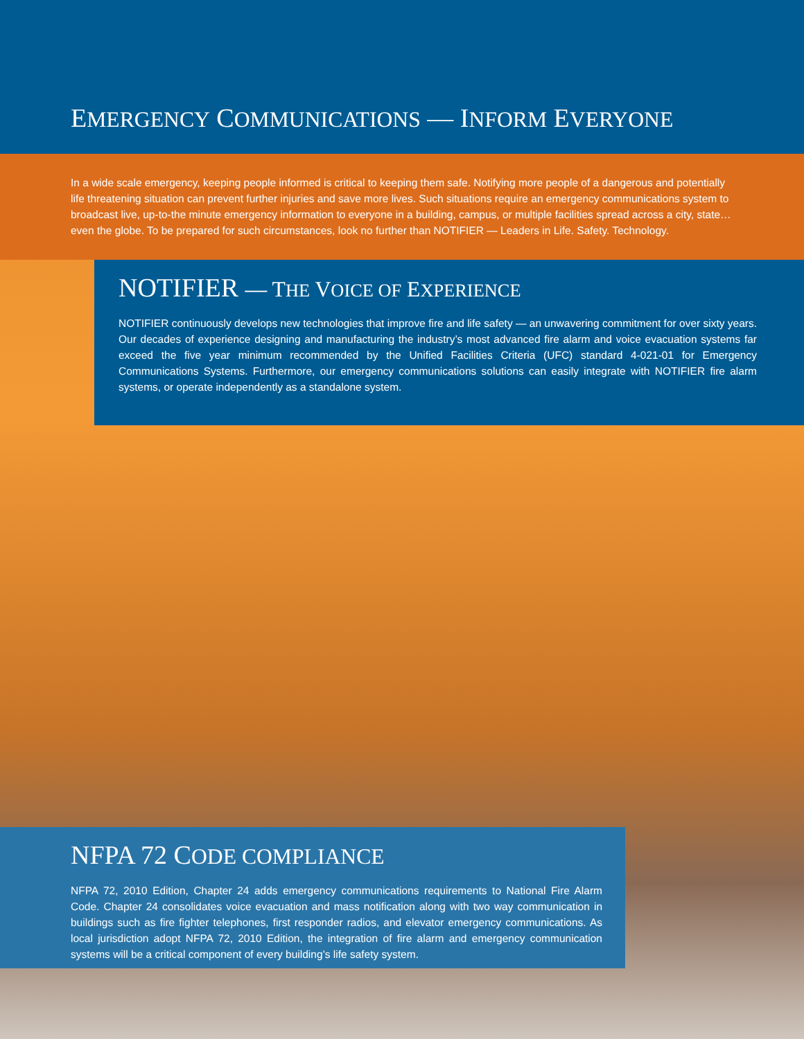EMERGENCY COMMUNICATIONS — INFORM EVERYONE
In a wide scale emergency, keeping people informed is critical to keeping them safe. Notifying more people of a dangerous and potentially life threatening situation can prevent further injuries and save more lives. Such situations require an emergency communications system to broadcast live, up-to-the minute emergency information to everyone in a building, campus, or multiple facilities spread across a city, state…even the globe. To be prepared for such circumstances, look no further than NOTIFIER — Leaders in Life. Safety. Technology.
NOTIFIER — THE VOICE OF EXPERIENCE
NOTIFIER continuously develops new technologies that improve fire and life safety — an unwavering commitment for over sixty years. Our decades of experience designing and manufacturing the industry’s most advanced fire alarm and voice evacuation systems far exceed the five year minimum recommended by the Unified Facilities Criteria (UFC) standard 4-021-01 for Emergency Communications Systems. Furthermore, our emergency communications solutions can easily integrate with NOTIFIER fire alarm systems, or operate independently as a standalone system.
NFPA 72 CODE COMPLIANCE
NFPA 72, 2010 Edition, Chapter 24 adds emergency communications requirements to National Fire Alarm Code. Chapter 24 consolidates voice evacuation and mass notification along with two way communication in buildings such as fire fighter telephones, first responder radios, and elevator emergency communications. As local jurisdiction adopt NFPA 72, 2010 Edition, the integration of fire alarm and emergency communication systems will be a critical component of every building’s life safety system.